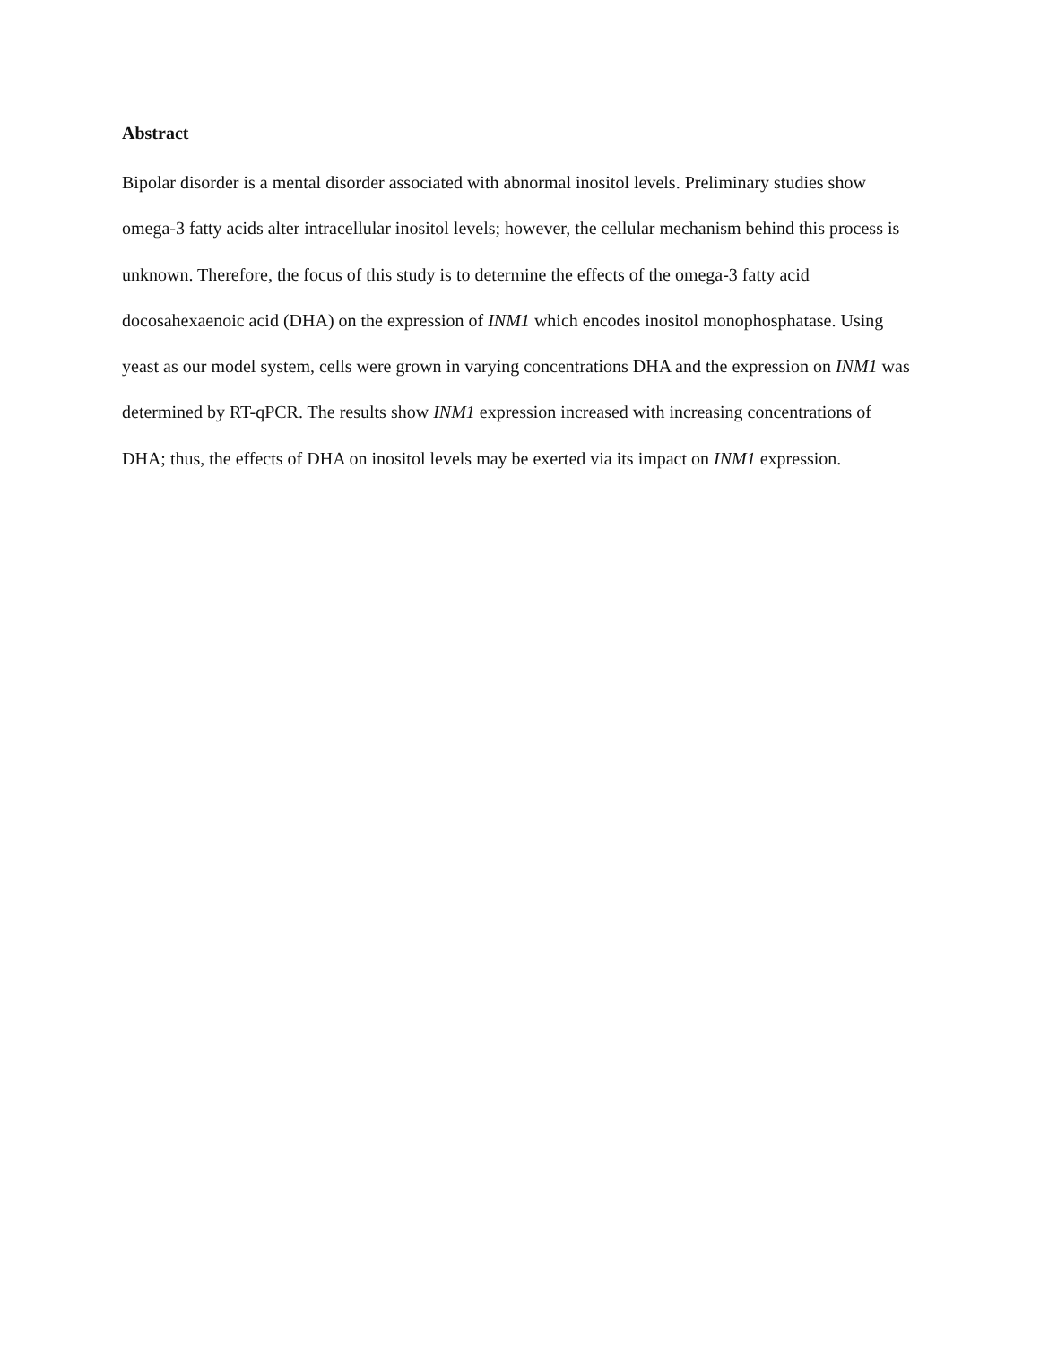Abstract
Bipolar disorder is a mental disorder associated with abnormal inositol levels. Preliminary studies show omega-3 fatty acids alter intracellular inositol levels; however, the cellular mechanism behind this process is unknown. Therefore, the focus of this study is to determine the effects of the omega-3 fatty acid docosahexaenoic acid (DHA) on the expression of INM1 which encodes inositol monophosphatase. Using yeast as our model system, cells were grown in varying concentrations DHA and the expression on INM1 was determined by RT-qPCR. The results show INM1 expression increased with increasing concentrations of DHA; thus, the effects of DHA on inositol levels may be exerted via its impact on INM1 expression.